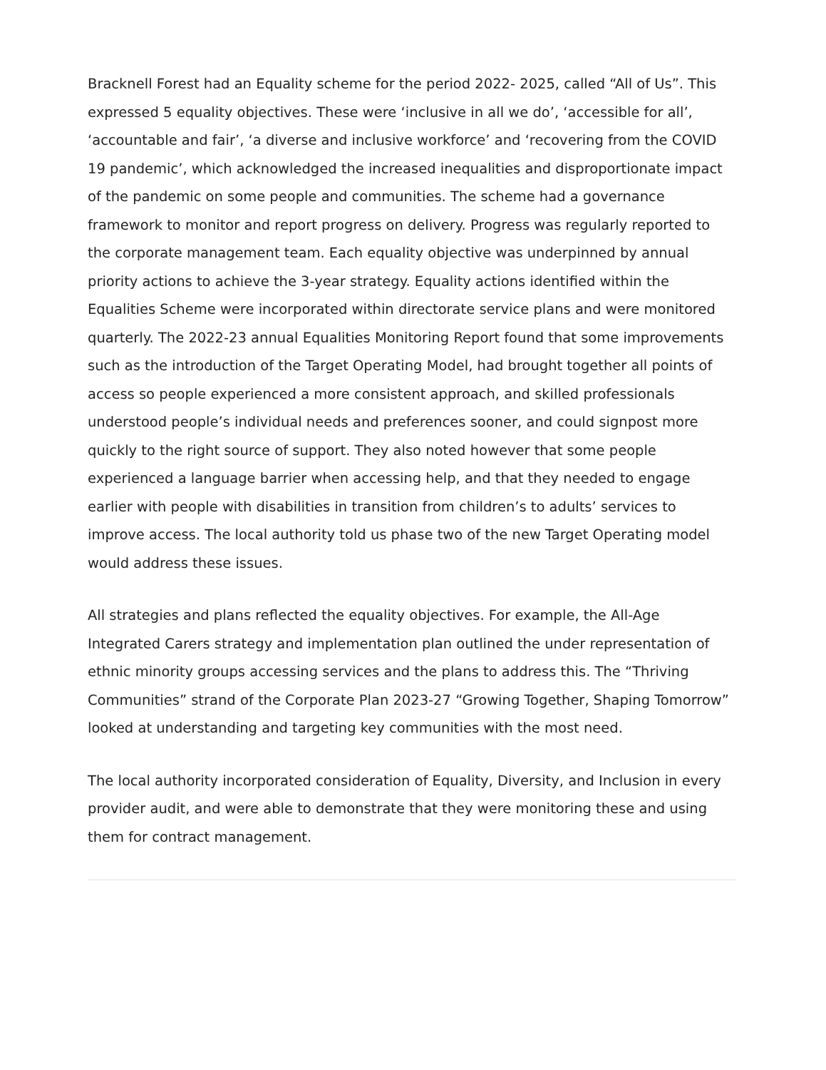Bracknell Forest had an Equality scheme for the period 2022- 2025, called “All of Us”. This expressed 5 equality objectives. These were ‘inclusive in all we do’, ‘accessible for all’, ‘accountable and fair’, ‘a diverse and inclusive workforce’ and ‘recovering from the COVID 19 pandemic’, which acknowledged the increased inequalities and disproportionate impact of the pandemic on some people and communities. The scheme had a governance framework to monitor and report progress on delivery. Progress was regularly reported to the corporate management team. Each equality objective was underpinned by annual priority actions to achieve the 3-year strategy. Equality actions identified within the Equalities Scheme were incorporated within directorate service plans and were monitored quarterly. The 2022-23 annual Equalities Monitoring Report found that some improvements such as the introduction of the Target Operating Model, had brought together all points of access so people experienced a more consistent approach, and skilled professionals understood people’s individual needs and preferences sooner, and could signpost more quickly to the right source of support. They also noted however that some people experienced a language barrier when accessing help, and that they needed to engage earlier with people with disabilities in transition from children’s to adults’ services to improve access. The local authority told us phase two of the new Target Operating model would address these issues.
All strategies and plans reflected the equality objectives. For example, the All-Age Integrated Carers strategy and implementation plan outlined the under representation of ethnic minority groups accessing services and the plans to address this. The “Thriving Communities” strand of the Corporate Plan 2023-27 “Growing Together, Shaping Tomorrow” looked at understanding and targeting key communities with the most need.
The local authority incorporated consideration of Equality, Diversity, and Inclusion in every provider audit, and were able to demonstrate that they were monitoring these and using them for contract management.